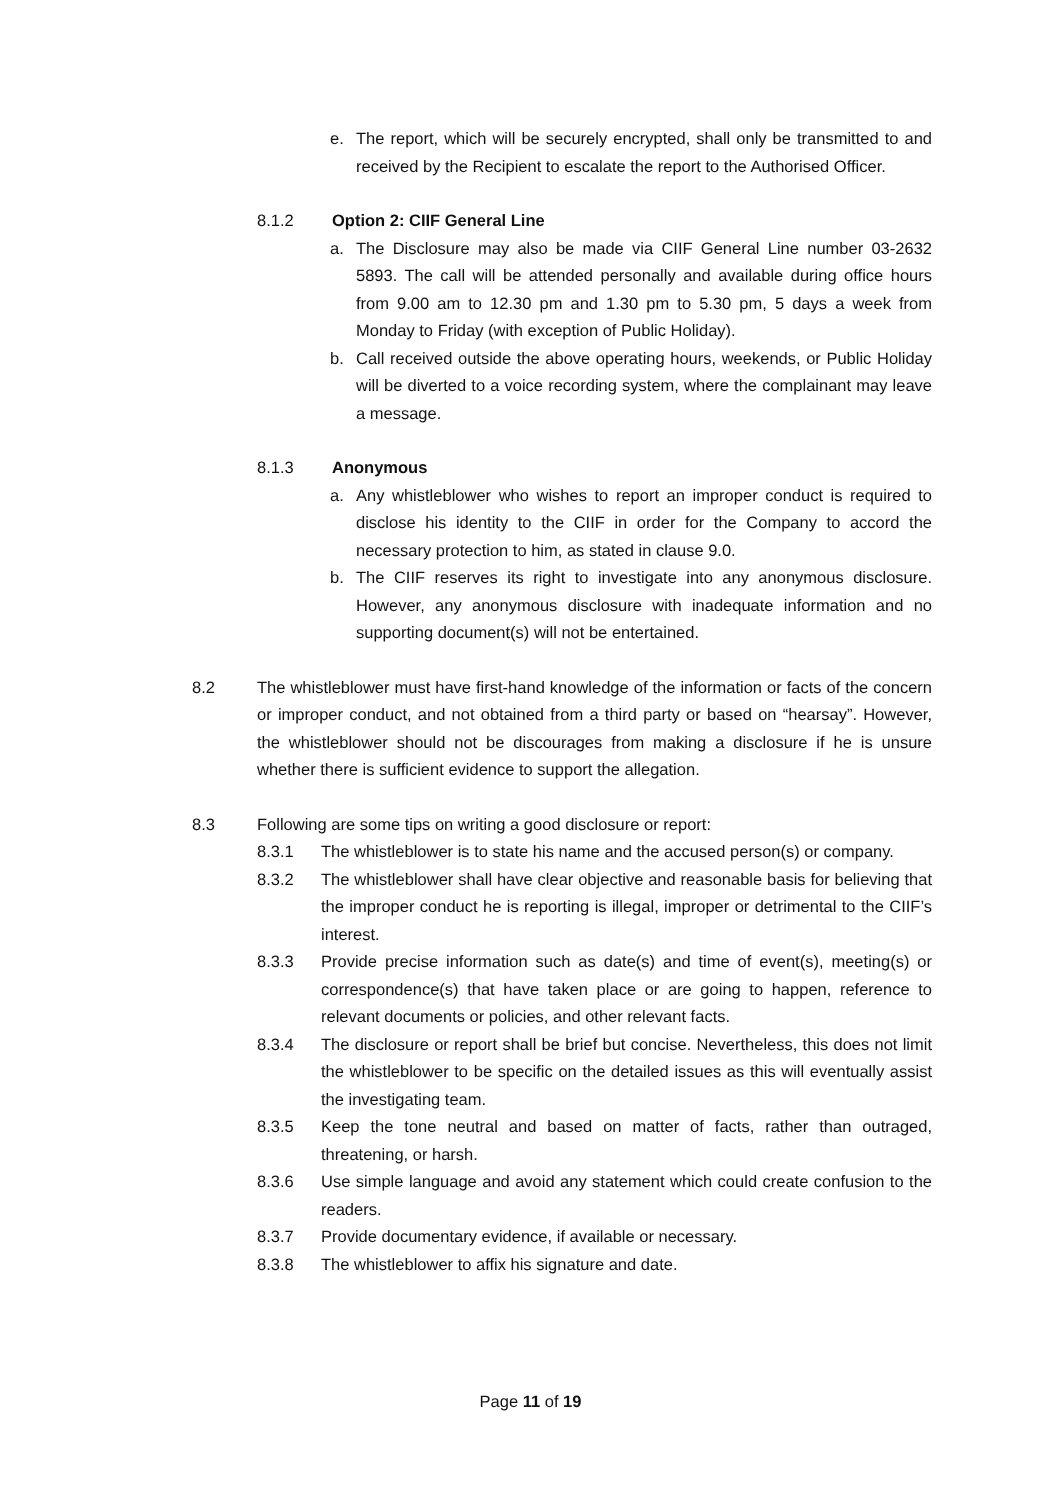e. The report, which will be securely encrypted, shall only be transmitted to and received by the Recipient to escalate the report to the Authorised Officer.
8.1.2 Option 2: CIIF General Line
a. The Disclosure may also be made via CIIF General Line number 03-2632 5893. The call will be attended personally and available during office hours from 9.00 am to 12.30 pm and 1.30 pm to 5.30 pm, 5 days a week from Monday to Friday (with exception of Public Holiday).
b. Call received outside the above operating hours, weekends, or Public Holiday will be diverted to a voice recording system, where the complainant may leave a message.
8.1.3 Anonymous
a. Any whistleblower who wishes to report an improper conduct is required to disclose his identity to the CIIF in order for the Company to accord the necessary protection to him, as stated in clause 9.0.
b. The CIIF reserves its right to investigate into any anonymous disclosure. However, any anonymous disclosure with inadequate information and no supporting document(s) will not be entertained.
8.2 The whistleblower must have first-hand knowledge of the information or facts of the concern or improper conduct, and not obtained from a third party or based on “hearsay”. However, the whistleblower should not be discourages from making a disclosure if he is unsure whether there is sufficient evidence to support the allegation.
8.3 Following are some tips on writing a good disclosure or report:
8.3.1 The whistleblower is to state his name and the accused person(s) or company.
8.3.2 The whistleblower shall have clear objective and reasonable basis for believing that the improper conduct he is reporting is illegal, improper or detrimental to the CIIF’s interest.
8.3.3 Provide precise information such as date(s) and time of event(s), meeting(s) or correspondence(s) that have taken place or are going to happen, reference to relevant documents or policies, and other relevant facts.
8.3.4 The disclosure or report shall be brief but concise. Nevertheless, this does not limit the whistleblower to be specific on the detailed issues as this will eventually assist the investigating team.
8.3.5 Keep the tone neutral and based on matter of facts, rather than outraged, threatening, or harsh.
8.3.6 Use simple language and avoid any statement which could create confusion to the readers.
8.3.7 Provide documentary evidence, if available or necessary.
8.3.8 The whistleblower to affix his signature and date.
Page 11 of 19